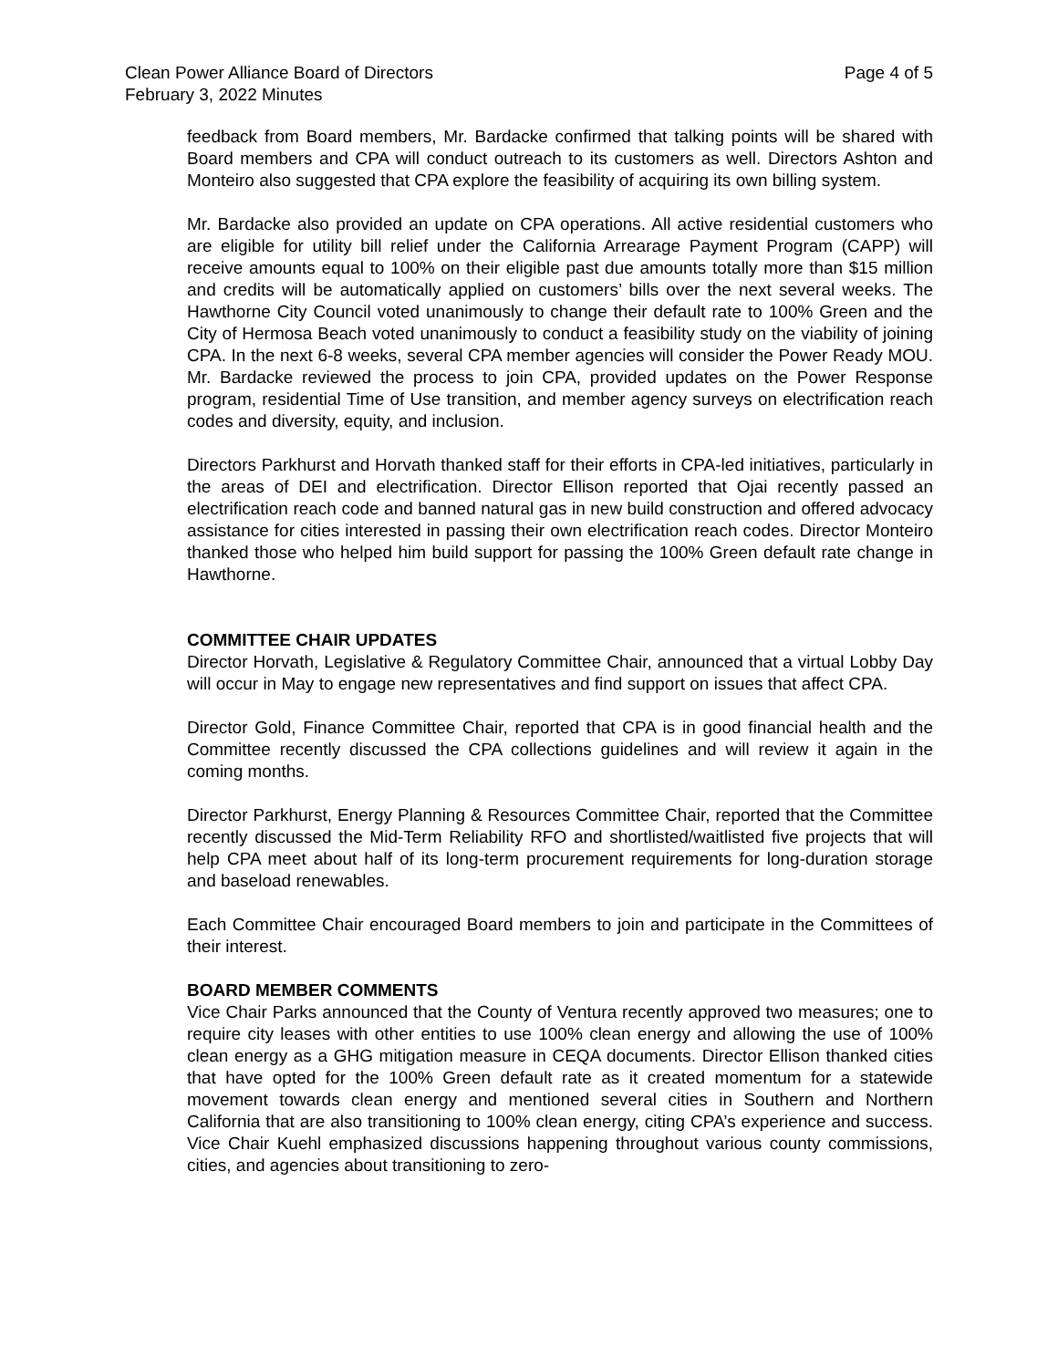Page 4 of 5 Clean Power Alliance Board of Directors
February 3, 2022 Minutes
feedback from Board members, Mr. Bardacke confirmed that talking points will be shared with Board members and CPA will conduct outreach to its customers as well. Directors Ashton and Monteiro also suggested that CPA explore the feasibility of acquiring its own billing system.
Mr. Bardacke also provided an update on CPA operations. All active residential customers who are eligible for utility bill relief under the California Arrearage Payment Program (CAPP) will receive amounts equal to 100% on their eligible past due amounts totally more than $15 million and credits will be automatically applied on customers’ bills over the next several weeks. The Hawthorne City Council voted unanimously to change their default rate to 100% Green and the City of Hermosa Beach voted unanimously to conduct a feasibility study on the viability of joining CPA. In the next 6-8 weeks, several CPA member agencies will consider the Power Ready MOU. Mr. Bardacke reviewed the process to join CPA, provided updates on the Power Response program, residential Time of Use transition, and member agency surveys on electrification reach codes and diversity, equity, and inclusion.
Directors Parkhurst and Horvath thanked staff for their efforts in CPA-led initiatives, particularly in the areas of DEI and electrification. Director Ellison reported that Ojai recently passed an electrification reach code and banned natural gas in new build construction and offered advocacy assistance for cities interested in passing their own electrification reach codes. Director Monteiro thanked those who helped him build support for passing the 100% Green default rate change in Hawthorne.
COMMITTEE CHAIR UPDATES
Director Horvath, Legislative & Regulatory Committee Chair, announced that a virtual Lobby Day will occur in May to engage new representatives and find support on issues that affect CPA.
Director Gold, Finance Committee Chair, reported that CPA is in good financial health and the Committee recently discussed the CPA collections guidelines and will review it again in the coming months.
Director Parkhurst, Energy Planning & Resources Committee Chair, reported that the Committee recently discussed the Mid-Term Reliability RFO and shortlisted/waitlisted five projects that will help CPA meet about half of its long-term procurement requirements for long-duration storage and baseload renewables.
Each Committee Chair encouraged Board members to join and participate in the Committees of their interest.
BOARD MEMBER COMMENTS
Vice Chair Parks announced that the County of Ventura recently approved two measures; one to require city leases with other entities to use 100% clean energy and allowing the use of 100% clean energy as a GHG mitigation measure in CEQA documents. Director Ellison thanked cities that have opted for the 100% Green default rate as it created momentum for a statewide movement towards clean energy and mentioned several cities in Southern and Northern California that are also transitioning to 100% clean energy, citing CPA’s experience and success. Vice Chair Kuehl emphasized discussions happening throughout various county commissions, cities, and agencies about transitioning to zero-